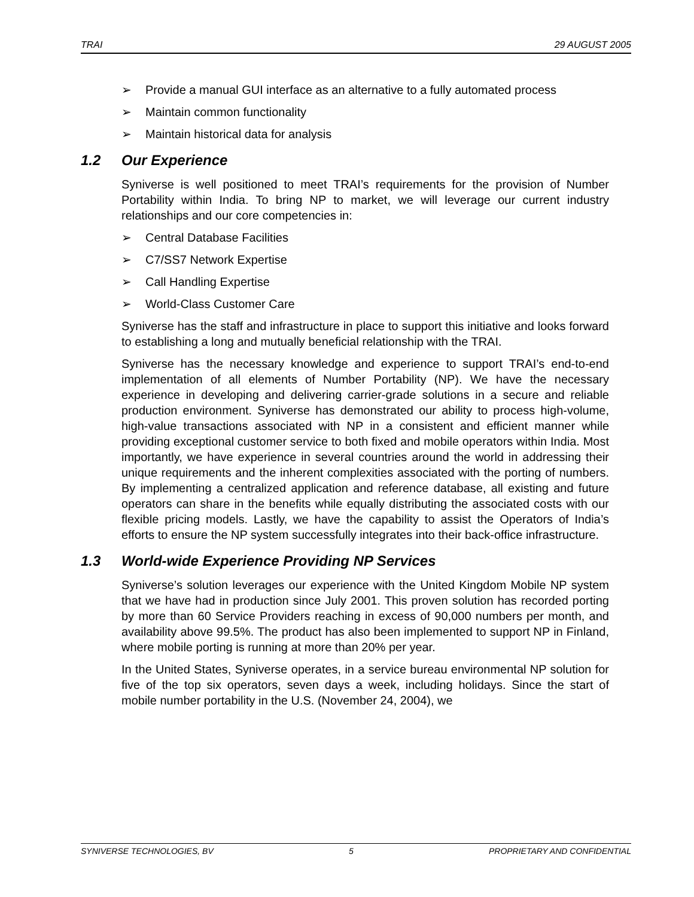TRAI 29 AUGUST 2005
➢ Provide a manual GUI interface as an alternative to a fully automated process
➢ Maintain common functionality
➢ Maintain historical data for analysis
1.2 Our Experience
Syniverse is well positioned to meet TRAI’s requirements for the provision of Number Portability within India. To bring NP to market, we will leverage our current industry relationships and our core competencies in:
➢ Central Database Facilities
➢ C7/SS7 Network Expertise
➢ Call Handling Expertise
➢ World-Class Customer Care
Syniverse has the staff and infrastructure in place to support this initiative and looks forward to establishing a long and mutually beneficial relationship with the TRAI.
Syniverse has the necessary knowledge and experience to support TRAI’s end-to-end implementation of all elements of Number Portability (NP). We have the necessary experience in developing and delivering carrier-grade solutions in a secure and reliable production environment. Syniverse has demonstrated our ability to process high-volume, high-value transactions associated with NP in a consistent and efficient manner while providing exceptional customer service to both fixed and mobile operators within India. Most importantly, we have experience in several countries around the world in addressing their unique requirements and the inherent complexities associated with the porting of numbers. By implementing a centralized application and reference database, all existing and future operators can share in the benefits while equally distributing the associated costs with our flexible pricing models. Lastly, we have the capability to assist the Operators of India’s efforts to ensure the NP system successfully integrates into their back-office infrastructure.
1.3 World-wide Experience Providing NP Services
Syniverse’s solution leverages our experience with the United Kingdom Mobile NP system that we have had in production since July 2001. This proven solution has recorded porting by more than 60 Service Providers reaching in excess of 90,000 numbers per month, and availability above 99.5%. The product has also been implemented to support NP in Finland, where mobile porting is running at more than 20% per year.
In the United States, Syniverse operates, in a service bureau environmental NP solution for five of the top six operators, seven days a week, including holidays. Since the start of mobile number portability in the U.S. (November 24, 2004), we
SYNIVERSE TECHNOLOGIES, BV 5 PROPRIETARY AND CONFIDENTIAL